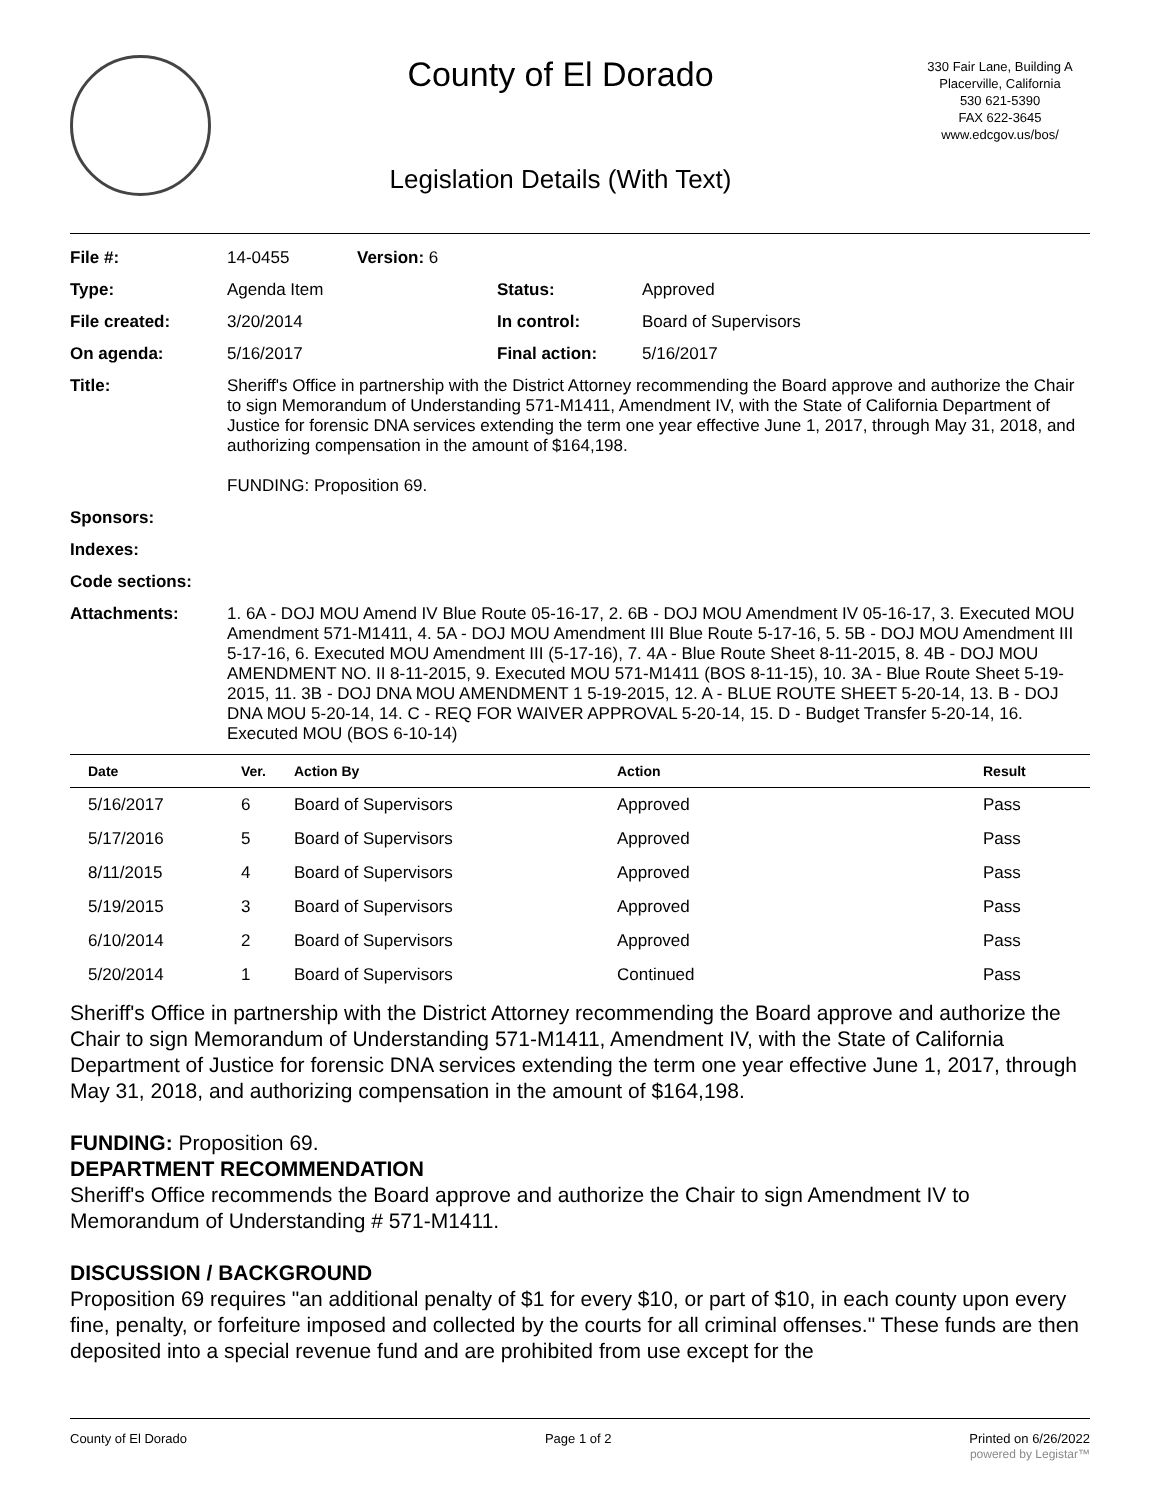County of El Dorado
Legislation Details (With Text)
330 Fair Lane, Building A
Placerville, California
530 621-5390
FAX 622-3645
www.edcgov.us/bos/
| File #: | 14-0455 | Version: 6 | |
| Type: | Agenda Item | | Status: Approved |
| File created: | 3/20/2014 | | In control: Board of Supervisors |
| On agenda: | 5/16/2017 | | Final action: 5/16/2017 |
| Title: | Sheriff's Office in partnership with the District Attorney recommending the Board approve and authorize the Chair to sign Memorandum of Understanding 571-M1411, Amendment IV, with the State of California Department of Justice for forensic DNA services extending the term one year effective June 1, 2017, through May 31, 2018, and authorizing compensation in the amount of $164,198. FUNDING: Proposition 69. | | |
| Sponsors: | | | |
| Indexes: | | | |
| Code sections: | | | |
| Attachments: | 1. 6A - DOJ MOU Amend IV Blue Route 05-16-17, 2. 6B - DOJ MOU Amendment IV 05-16-17, 3. Executed MOU Amendment 571-M1411, 4. 5A - DOJ MOU Amendment III Blue Route 5-17-16, 5. 5B - DOJ MOU Amendment III 5-17-16, 6. Executed MOU Amendment III (5-17-16), 7. 4A - Blue Route Sheet 8-11-2015, 8. 4B - DOJ MOU AMENDMENT NO. II 8-11-2015, 9. Executed MOU 571-M1411 (BOS 8-11-15), 10. 3A - Blue Route Sheet 5-19-2015, 11. 3B - DOJ DNA MOU AMENDMENT 1 5-19-2015, 12. A - BLUE ROUTE SHEET 5-20-14, 13. B - DOJ DNA MOU 5-20-14, 14. C - REQ FOR WAIVER APPROVAL 5-20-14, 15. D - Budget Transfer 5-20-14, 16. Executed MOU (BOS 6-10-14) | | |
| Date | Ver. | Action By | Action | Result |
| --- | --- | --- | --- | --- |
| 5/16/2017 | 6 | Board of Supervisors | Approved | Pass |
| 5/17/2016 | 5 | Board of Supervisors | Approved | Pass |
| 8/11/2015 | 4 | Board of Supervisors | Approved | Pass |
| 5/19/2015 | 3 | Board of Supervisors | Approved | Pass |
| 6/10/2014 | 2 | Board of Supervisors | Approved | Pass |
| 5/20/2014 | 1 | Board of Supervisors | Continued | Pass |
Sheriff's Office in partnership with the District Attorney recommending the Board approve and authorize the Chair to sign Memorandum of Understanding 571-M1411, Amendment IV, with the State of California Department of Justice for forensic DNA services extending the term one year effective June 1, 2017, through May 31, 2018, and authorizing compensation in the amount of $164,198.
FUNDING: Proposition 69.
DEPARTMENT RECOMMENDATION
Sheriff's Office recommends the Board approve and authorize the Chair to sign Amendment IV to Memorandum of Understanding # 571-M1411.
DISCUSSION / BACKGROUND
Proposition 69 requires "an additional penalty of $1 for every $10, or part of $10, in each county upon every fine, penalty, or forfeiture imposed and collected by the courts for all criminal offenses." These funds are then deposited into a special revenue fund and are prohibited from use except for the
County of El Dorado Page 1 of 2 Printed on 6/26/2022
powered by Legistar™